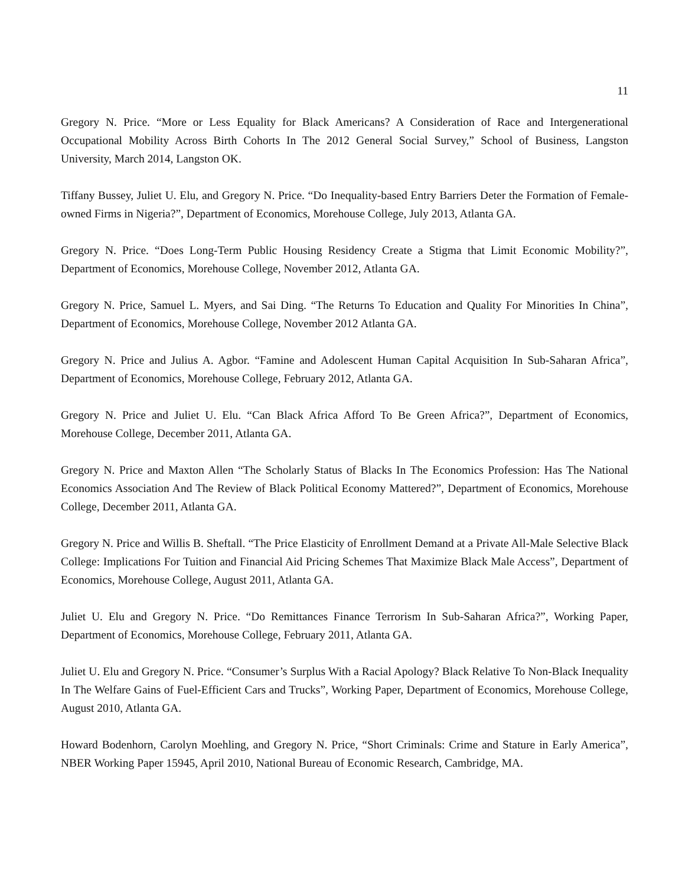11
Gregory N. Price. “More or Less Equality for Black Americans? A Consideration of Race and Intergenerational Occupational Mobility Across Birth Cohorts In The 2012 General Social Survey,” School of Business, Langston University, March 2014, Langston OK.
Tiffany Bussey, Juliet U. Elu, and Gregory N. Price. “Do Inequality-based Entry Barriers Deter the Formation of Female-owned Firms in Nigeria?”, Department of Economics, Morehouse College, July 2013, Atlanta GA.
Gregory N. Price. “Does Long-Term Public Housing Residency Create a Stigma that Limit Economic Mobility?”, Department of Economics, Morehouse College, November 2012, Atlanta GA.
Gregory N. Price, Samuel L. Myers, and Sai Ding. “The Returns To Education and Quality For Minorities In China”, Department of Economics, Morehouse College, November 2012 Atlanta GA.
Gregory N. Price and Julius A. Agbor. “Famine and Adolescent Human Capital Acquisition In Sub-Saharan Africa”, Department of Economics, Morehouse College, February 2012, Atlanta GA.
Gregory N. Price and Juliet U. Elu. “Can Black Africa Afford To Be Green Africa?”, Department of Economics, Morehouse College, December 2011, Atlanta GA.
Gregory N. Price and Maxton Allen “The Scholarly Status of Blacks In The Economics Profession: Has The National Economics Association And The Review of Black Political Economy Mattered?”, Department of Economics, Morehouse College, December 2011, Atlanta GA.
Gregory N. Price and Willis B. Sheftall. “The Price Elasticity of Enrollment Demand at a Private All-Male Selective Black College: Implications For Tuition and Financial Aid Pricing Schemes That Maximize Black Male Access”, Department of Economics, Morehouse College, August 2011, Atlanta GA.
Juliet U. Elu and Gregory N. Price. “Do Remittances Finance Terrorism In Sub-Saharan Africa?”, Working Paper, Department of Economics, Morehouse College, February 2011, Atlanta GA.
Juliet U. Elu and Gregory N. Price. “Consumer’s Surplus With a Racial Apology? Black Relative To Non-Black Inequality In The Welfare Gains of Fuel-Efficient Cars and Trucks”, Working Paper, Department of Economics, Morehouse College, August 2010, Atlanta GA.
Howard Bodenhorn, Carolyn Moehling, and Gregory N. Price, “Short Criminals: Crime and Stature in Early America”, NBER Working Paper 15945, April 2010, National Bureau of Economic Research, Cambridge, MA.